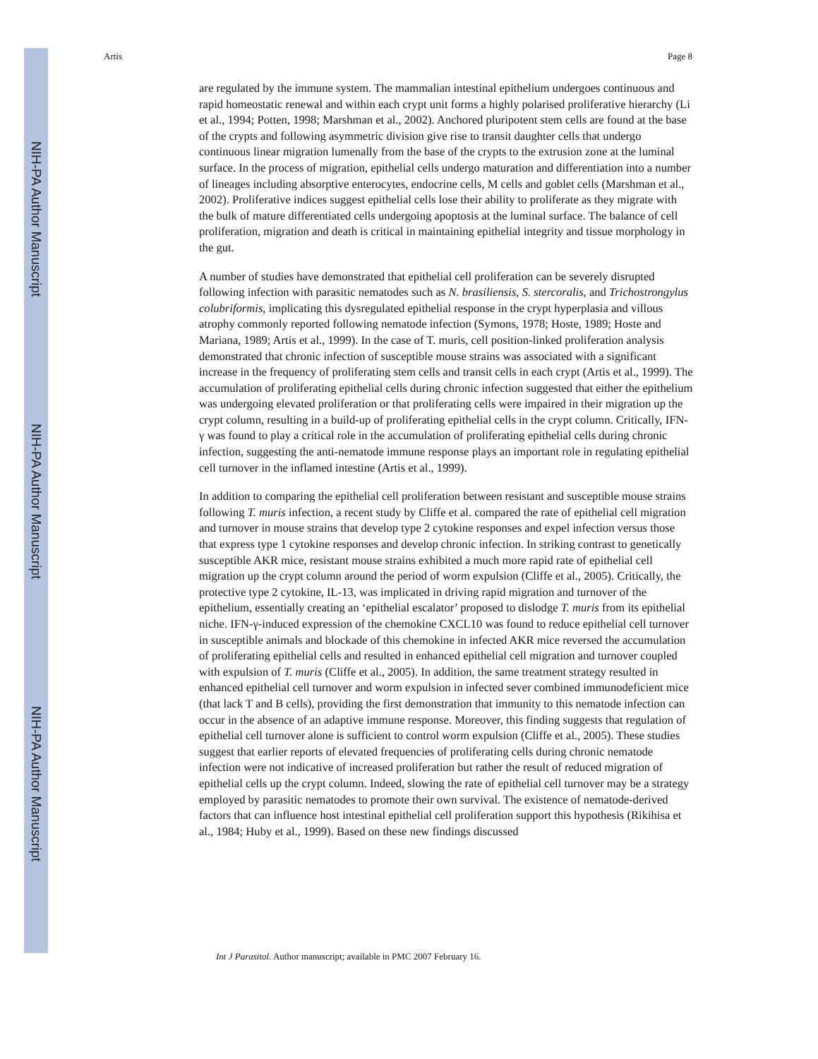NIH-PA Author Manuscript
NIH-PA Author Manuscript
NIH-PA Author Manuscript
Artis Page 8
are regulated by the immune system. The mammalian intestinal epithelium undergoes continuous and rapid homeostatic renewal and within each crypt unit forms a highly polarised proliferative hierarchy (Li et al., 1994; Potten, 1998; Marshman et al., 2002). Anchored pluripotent stem cells are found at the base of the crypts and following asymmetric division give rise to transit daughter cells that undergo continuous linear migration lumenally from the base of the crypts to the extrusion zone at the luminal surface. In the process of migration, epithelial cells undergo maturation and differentiation into a number of lineages including absorptive enterocytes, endocrine cells, M cells and goblet cells (Marshman et al., 2002). Proliferative indices suggest epithelial cells lose their ability to proliferate as they migrate with the bulk of mature differentiated cells undergoing apoptosis at the luminal surface. The balance of cell proliferation, migration and death is critical in maintaining epithelial integrity and tissue morphology in the gut.
A number of studies have demonstrated that epithelial cell proliferation can be severely disrupted following infection with parasitic nematodes such as N. brasiliensis, S. stercoralis, and Trichostrongylus colubriformis, implicating this dysregulated epithelial response in the crypt hyperplasia and villous atrophy commonly reported following nematode infection (Symons, 1978; Hoste, 1989; Hoste and Mariana, 1989; Artis et al., 1999). In the case of T. muris, cell position-linked proliferation analysis demonstrated that chronic infection of susceptible mouse strains was associated with a significant increase in the frequency of proliferating stem cells and transit cells in each crypt (Artis et al., 1999). The accumulation of proliferating epithelial cells during chronic infection suggested that either the epithelium was undergoing elevated proliferation or that proliferating cells were impaired in their migration up the crypt column, resulting in a build-up of proliferating epithelial cells in the crypt column. Critically, IFN-γ was found to play a critical role in the accumulation of proliferating epithelial cells during chronic infection, suggesting the anti-nematode immune response plays an important role in regulating epithelial cell turnover in the inflamed intestine (Artis et al., 1999).
In addition to comparing the epithelial cell proliferation between resistant and susceptible mouse strains following T. muris infection, a recent study by Cliffe et al. compared the rate of epithelial cell migration and turnover in mouse strains that develop type 2 cytokine responses and expel infection versus those that express type 1 cytokine responses and develop chronic infection. In striking contrast to genetically susceptible AKR mice, resistant mouse strains exhibited a much more rapid rate of epithelial cell migration up the crypt column around the period of worm expulsion (Cliffe et al., 2005). Critically, the protective type 2 cytokine, IL-13, was implicated in driving rapid migration and turnover of the epithelium, essentially creating an ‘epithelial escalator’ proposed to dislodge T. muris from its epithelial niche. IFN-γ-induced expression of the chemokine CXCL10 was found to reduce epithelial cell turnover in susceptible animals and blockade of this chemokine in infected AKR mice reversed the accumulation of proliferating epithelial cells and resulted in enhanced epithelial cell migration and turnover coupled with expulsion of T. muris (Cliffe et al., 2005). In addition, the same treatment strategy resulted in enhanced epithelial cell turnover and worm expulsion in infected sever combined immunodeficient mice (that lack T and B cells), providing the first demonstration that immunity to this nematode infection can occur in the absence of an adaptive immune response. Moreover, this finding suggests that regulation of epithelial cell turnover alone is sufficient to control worm expulsion (Cliffe et al., 2005). These studies suggest that earlier reports of elevated frequencies of proliferating cells during chronic nematode infection were not indicative of increased proliferation but rather the result of reduced migration of epithelial cells up the crypt column. Indeed, slowing the rate of epithelial cell turnover may be a strategy employed by parasitic nematodes to promote their own survival. The existence of nematode-derived factors that can influence host intestinal epithelial cell proliferation support this hypothesis (Rikihisa et al., 1984; Huby et al., 1999). Based on these new findings discussed
Int J Parasitol. Author manuscript; available in PMC 2007 February 16.